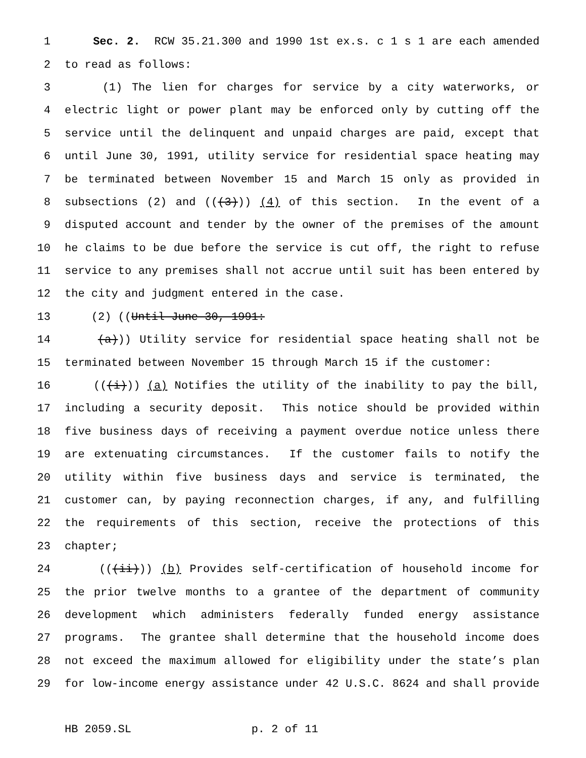1 Sec. 2. RCW 35.21.300 and 1990 1st ex.s. c 1 s 1 are each amended
2 to read as follows:
3 (1) The lien for charges for service by a city waterworks, or
4 electric light or power plant may be enforced only by cutting off the
5 service until the delinquent and unpaid charges are paid, except that
6 until June 30, 1991, utility service for residential space heating may
7 be terminated between November 15 and March 15 only as provided in
8 subsections (2) and (((3))) (4) of this section. In the event of a
9 disputed account and tender by the owner of the premises of the amount
10 he claims to be due before the service is cut off, the right to refuse
11 service to any premises shall not accrue until suit has been entered by
12 the city and judgment entered in the case.
13 (2) ((Until June 30, 1991:
14 (a))) Utility service for residential space heating shall not be
15 terminated between November 15 through March 15 if the customer:
16 (((i))) (a) Notifies the utility of the inability to pay the bill,
17 including a security deposit. This notice should be provided within
18 five business days of receiving a payment overdue notice unless there
19 are extenuating circumstances. If the customer fails to notify the
20 utility within five business days and service is terminated, the
21 customer can, by paying reconnection charges, if any, and fulfilling
22 the requirements of this section, receive the protections of this
23 chapter;
24 (((ii))) (b) Provides self-certification of household income for
25 the prior twelve months to a grantee of the department of community
26 development which administers federally funded energy assistance
27 programs. The grantee shall determine that the household income does
28 not exceed the maximum allowed for eligibility under the state’s plan
29 for low-income energy assistance under 42 U.S.C. 8624 and shall provide
HB 2059.SL p. 2 of 11